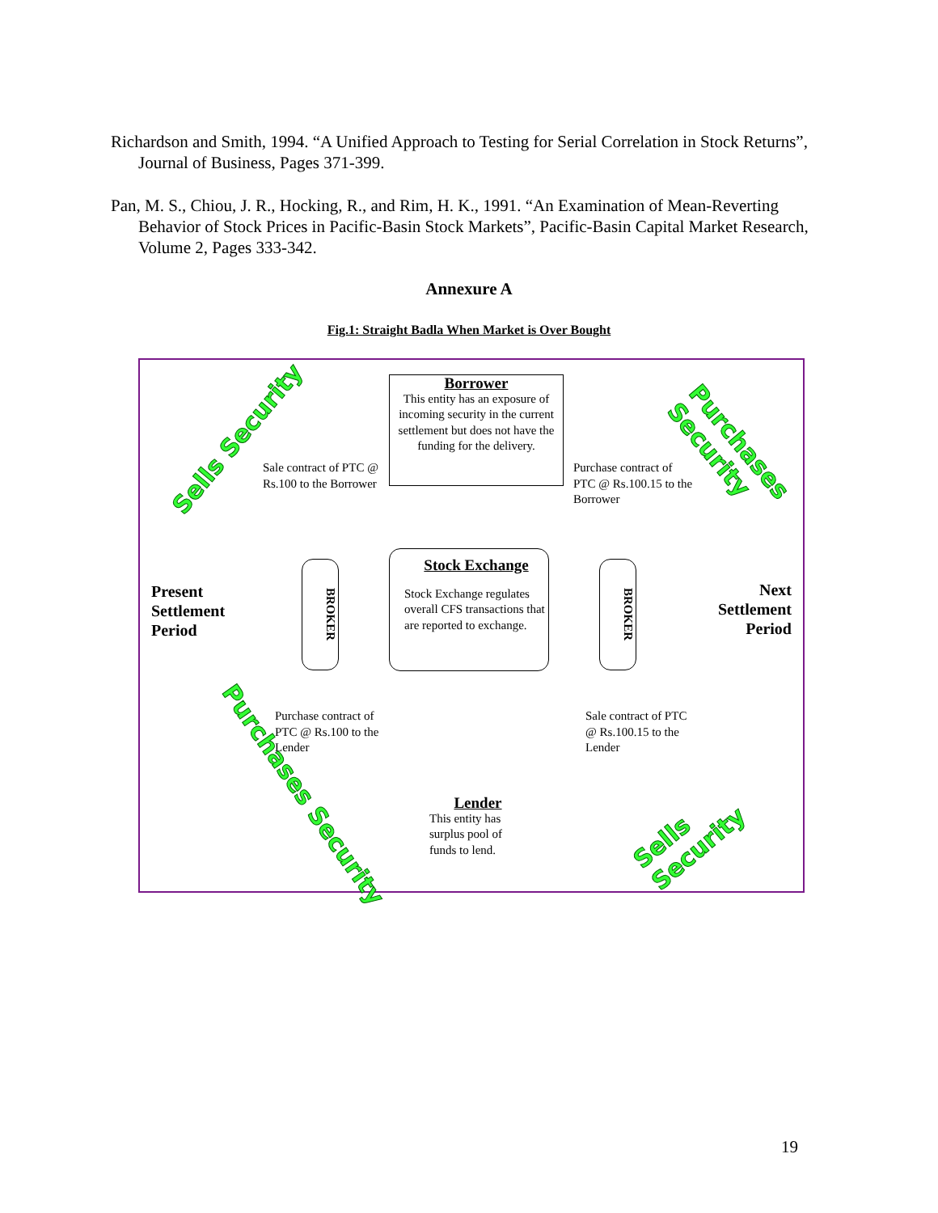Richardson and Smith, 1994. “A Unified Approach to Testing for Serial Correlation in Stock Returns”, Journal of Business, Pages 371-399.
Pan, M. S., Chiou, J. R., Hocking, R., and Rim, H. K., 1991. “An Examination of Mean-Reverting Behavior of Stock Prices in Pacific-Basin Stock Markets”, Pacific-Basin Capital Market Research, Volume 2, Pages 333-342.
Annexure A
Fig.1: Straight Badla When Market is Over Bought
Sells Security Purchases Security
Borrower
This entity has an exposure of incoming security in the current settlement but does not have the funding for the delivery.
Sale contract of PTC @ Rs.100 to the Borrower
Purchase contract of PTC @ Rs.100.15 to the Borrower
Present
Settlement
Period
BROKER
Stock Exchange
Stock Exchange regulates overall CFS transactions that are reported to exchange.
BROKER
Next
Settlement
Period
Purchase contract of PTC @ Rs.100 to the Lender
Sale contract of PTC @ Rs.100.15 to the Lender
Lender
This entity has surplus pool of funds to lend.
Purchases Security Sells Security
19